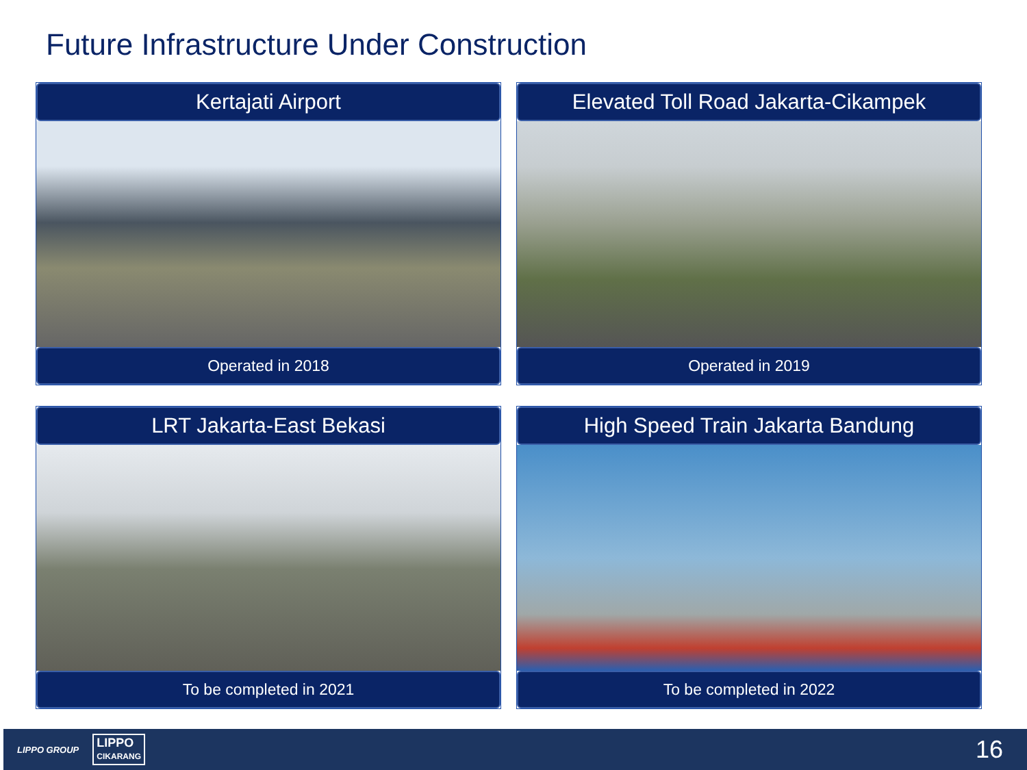Future Infrastructure Under Construction
Kertajati Airport
Operated in 2018
Elevated Toll Road Jakarta-Cikampek
Operated in 2019
LRT Jakarta-East Bekasi
To be completed in 2021
High Speed Train Jakarta Bandung
To be completed in 2022
LIPPO GROUP LIPPO
CIKARANG 16